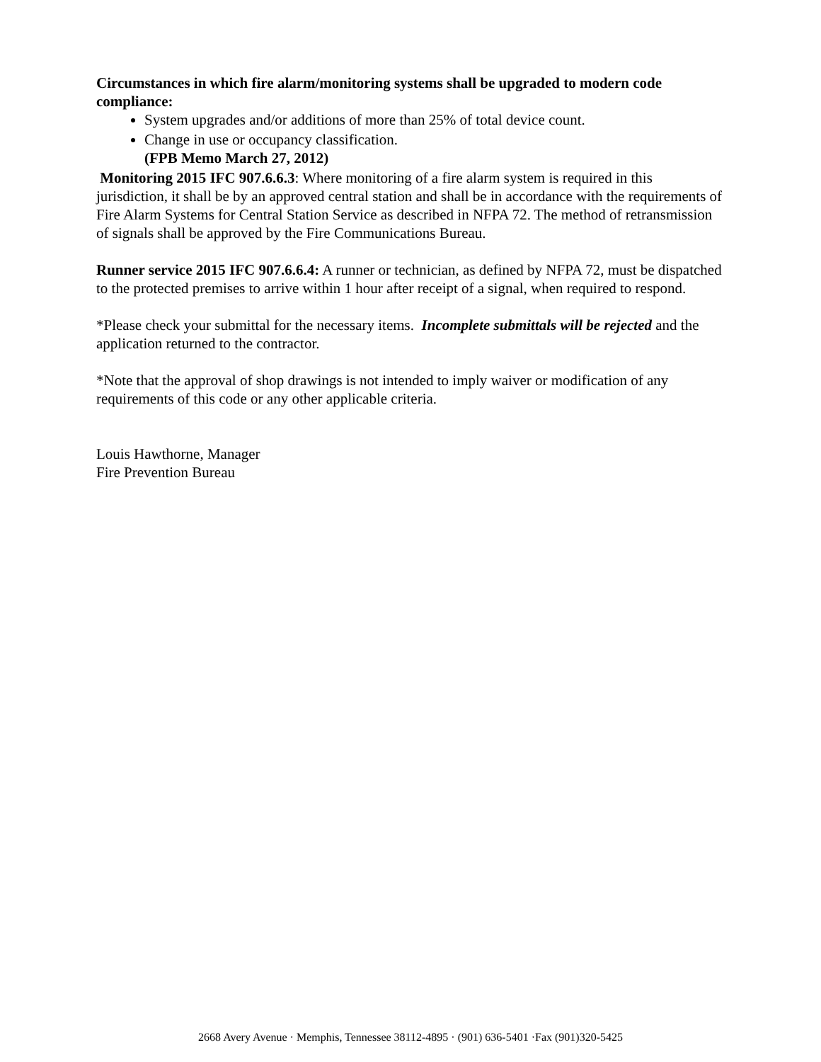Circumstances in which fire alarm/monitoring systems shall be upgraded to modern code compliance:
System upgrades and/or additions of more than 25% of total device count.
Change in use or occupancy classification.
(FPB Memo March 27, 2012)
Monitoring 2015 IFC 907.6.6.3: Where monitoring of a fire alarm system is required in this jurisdiction, it shall be by an approved central station and shall be in accordance with the requirements of Fire Alarm Systems for Central Station Service as described in NFPA 72. The method of retransmission of signals shall be approved by the Fire Communications Bureau.
Runner service 2015 IFC 907.6.6.4: A runner or technician, as defined by NFPA 72, must be dispatched to the protected premises to arrive within 1 hour after receipt of a signal, when required to respond.
*Please check your submittal for the necessary items. Incomplete submittals will be rejected and the application returned to the contractor.
*Note that the approval of shop drawings is not intended to imply waiver or modification of any requirements of this code or any other applicable criteria.
Louis Hawthorne, Manager
Fire Prevention Bureau
2668 Avery Avenue · Memphis, Tennessee 38112-4895 · (901) 636-5401 ·Fax (901)320-5425